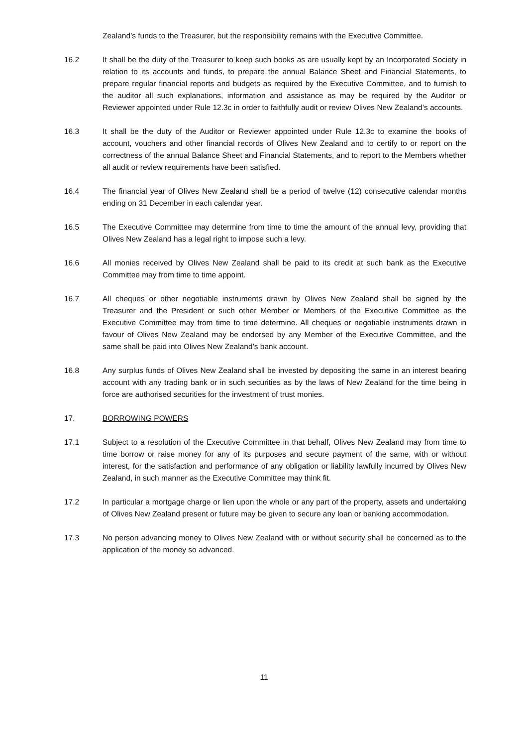Zealand’s funds to the Treasurer, but the responsibility remains with the Executive Committee.
16.2 It shall be the duty of the Treasurer to keep such books as are usually kept by an Incorporated Society in relation to its accounts and funds, to prepare the annual Balance Sheet and Financial Statements, to prepare regular financial reports and budgets as required by the Executive Committee, and to furnish to the auditor all such explanations, information and assistance as may be required by the Auditor or Reviewer appointed under Rule 12.3c in order to faithfully audit or review Olives New Zealand’s accounts.
16.3 It shall be the duty of the Auditor or Reviewer appointed under Rule 12.3c to examine the books of account, vouchers and other financial records of Olives New Zealand and to certify to or report on the correctness of the annual Balance Sheet and Financial Statements, and to report to the Members whether all audit or review requirements have been satisfied.
16.4 The financial year of Olives New Zealand shall be a period of twelve (12) consecutive calendar months ending on 31 December in each calendar year.
16.5 The Executive Committee may determine from time to time the amount of the annual levy, providing that Olives New Zealand has a legal right to impose such a levy.
16.6 All monies received by Olives New Zealand shall be paid to its credit at such bank as the Executive Committee may from time to time appoint.
16.7 All cheques or other negotiable instruments drawn by Olives New Zealand shall be signed by the Treasurer and the President or such other Member or Members of the Executive Committee as the Executive Committee may from time to time determine. All cheques or negotiable instruments drawn in favour of Olives New Zealand may be endorsed by any Member of the Executive Committee, and the same shall be paid into Olives New Zealand’s bank account.
16.8 Any surplus funds of Olives New Zealand shall be invested by depositing the same in an interest bearing account with any trading bank or in such securities as by the laws of New Zealand for the time being in force are authorised securities for the investment of trust monies.
17. BORROWING POWERS
17.1 Subject to a resolution of the Executive Committee in that behalf, Olives New Zealand may from time to time borrow or raise money for any of its purposes and secure payment of the same, with or without interest, for the satisfaction and performance of any obligation or liability lawfully incurred by Olives New Zealand, in such manner as the Executive Committee may think fit.
17.2 In particular a mortgage charge or lien upon the whole or any part of the property, assets and undertaking of Olives New Zealand present or future may be given to secure any loan or banking accommodation.
17.3 No person advancing money to Olives New Zealand with or without security shall be concerned as to the application of the money so advanced.
11